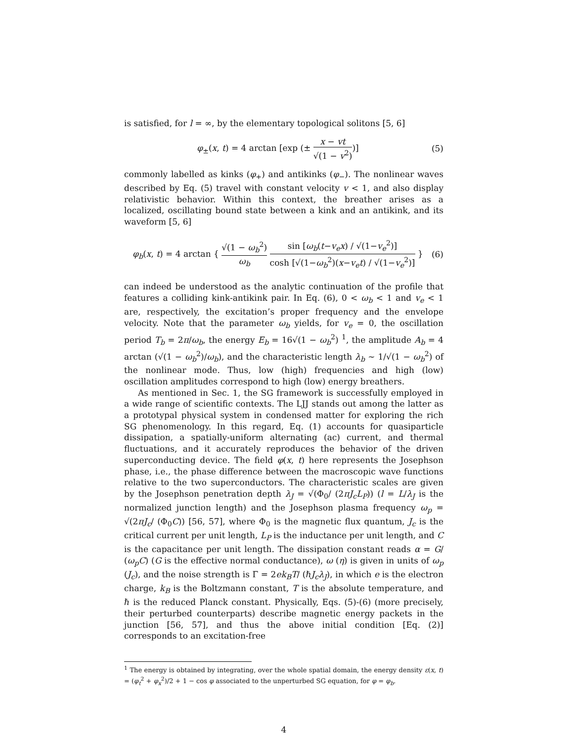is satisfied, for l = ∞, by the elementary topological solitons [5, 6]
φ<sub>±</sub>(x, t) = 4 arctan [exp (± x − vt √(1 − v<sup>2</sup>))]
(5)
commonly labelled as kinks (φ<sub>+</sub>) and antikinks (φ<sub>−</sub>). The nonlinear waves described by Eq. (5) travel with constant velocity v < 1, and also display relativistic behavior. Within this context, the breather arises as a localized, oscillating bound state between a kink and an antikink, and its waveform [5, 6]
φ<sub>b</sub>(x, t) = 4 arctan { √(1 − ω<sub>b</sub><sup>2</sup>) ω<sub>b</sub> sin [ω<sub>b</sub>(t−v<sub>e</sub>x) / √(1−v<sub>e</sub><sup>2</sup>)] cosh [√(1−ω<sub>b</sub><sup>2</sup>)(x−v<sub>e</sub>t) / √(1−v<sub>e</sub><sup>2</sup>)] }
(6)
can indeed be understood as the analytic continuation of the profile that features a colliding kink-antikink pair. In Eq. (6), 0 < ω<sub>b</sub> < 1 and v<sub>e</sub> < 1 are, respectively, the excitation’s proper frequency and the envelope velocity. Note that the parameter ω<sub>b</sub> yields, for v<sub>e</sub> = 0, the oscillation period T<sub>b</sub> = 2π/ω<sub>b</sub>, the energy E<sub>b</sub> = 16√(1 − ω<sub>b</sub><sup>2</sup>) <sup>1</sup>, the amplitude A<sub>b</sub> = 4 arctan (√(1 − ω<sub>b</sub><sup>2</sup>)/ω<sub>b</sub>), and the characteristic length λ<sub>b</sub> ∼ 1/√(1 − ω<sub>b</sub><sup>2</sup>) of the nonlinear mode. Thus, low (high) frequencies and high (low) oscillation amplitudes correspond to high (low) energy breathers.
As mentioned in Sec. 1, the SG framework is successfully employed in a wide range of scientific contexts. The LJJ stands out among the latter as a prototypal physical system in condensed matter for exploring the rich SG phenomenology. In this regard, Eq. (1) accounts for quasiparticle dissipation, a spatially-uniform alternating (ac) current, and thermal fluctuations, and it accurately reproduces the behavior of the driven superconducting device. The field φ(x, t) here represents the Josephson phase, i.e., the phase difference between the macroscopic wave functions relative to the two superconductors. The characteristic scales are given by the Josephson penetration depth λ<sub>J</sub> = √(Φ<sub>0</sub>/ (2πJ<sub>c</sub>L<sub>P</sub>)) (l = L/λ<sub>J</sub> is the normalized junction length) and the Josephson plasma frequency ω<sub>p</sub> = √(2πJ<sub>c</sub>/ (Φ<sub>0</sub>C)) [56, 57], where Φ<sub>0</sub> is the magnetic flux quantum, J<sub>c</sub> is the critical current per unit length, L<sub>P</sub> is the inductance per unit length, and C is the capacitance per unit length. The dissipation constant reads α = G/ (ω<sub>p</sub>C) (G is the effective normal conductance), ω (η) is given in units of ω<sub>p</sub> (J<sub>c</sub>), and the noise strength is Γ = 2ek<sub>B</sub>T/ (ℏJ<sub>c</sub>λ<sub>J</sub>), in which e is the electron charge, k<sub>B</sub> is the Boltzmann constant, T is the absolute temperature, and ℏ is the reduced Planck constant. Physically, Eqs. (5)-(6) (more precisely, their perturbed counterparts) describe magnetic energy packets in the junction [56, 57], and thus the above initial condition [Eq. (2)] corresponds to an excitation-free
<sup>1</sup> The energy is obtained by integrating, over the whole spatial domain, the energy density ε(x, t) = (φ<sub>t</sub><sup>2</sup> + φ<sub>x</sub><sup>2</sup>)/2 + 1 − cos φ associated to the unperturbed SG equation, for φ = φ<sub>b</sub>.
4